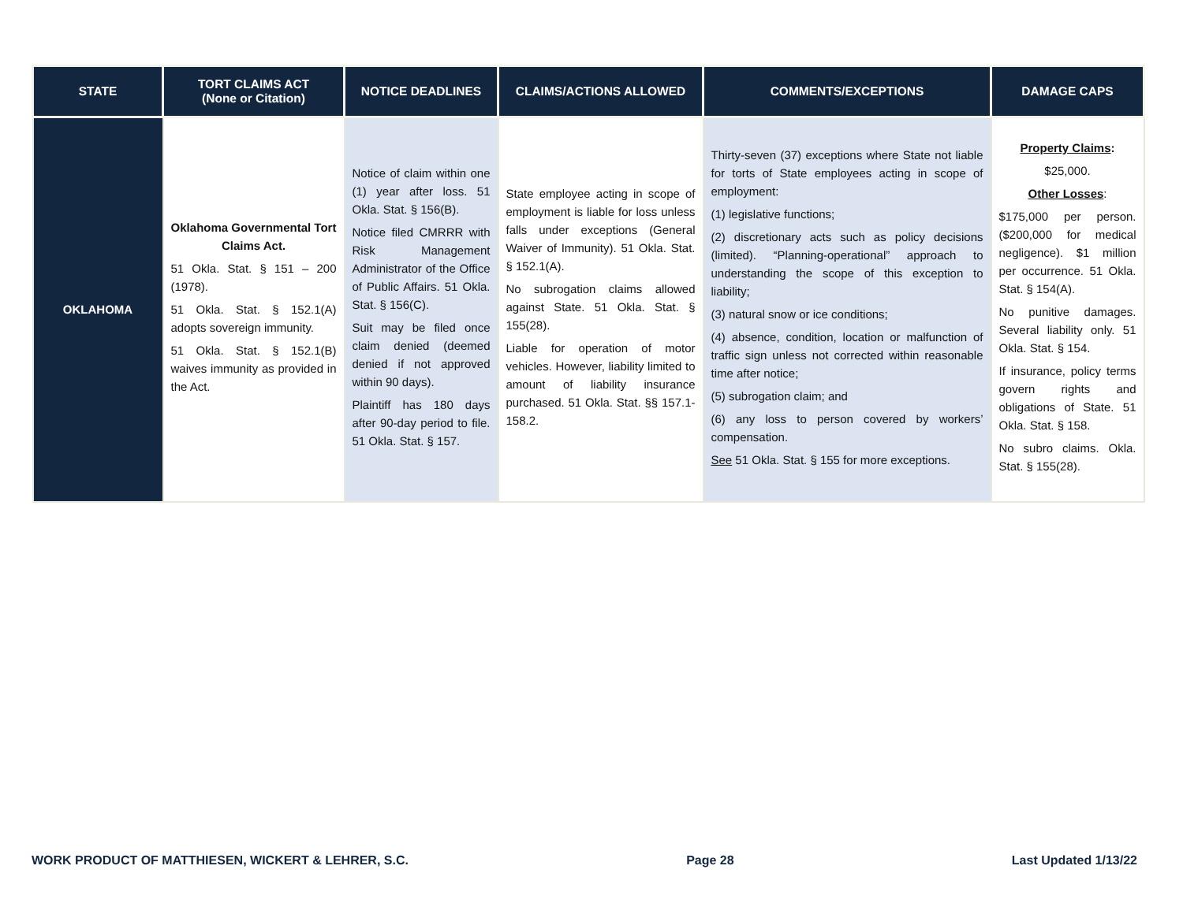| STATE | TORT CLAIMS ACT (None or Citation) | NOTICE DEADLINES | CLAIMS/ACTIONS ALLOWED | COMMENTS/EXCEPTIONS | DAMAGE CAPS |
| --- | --- | --- | --- | --- | --- |
| OKLAHOMA | Oklahoma Governmental Tort Claims Act. 51 Okla. Stat. § 151 – 200 (1978). 51 Okla. Stat. § 152.1(A) adopts sovereign immunity. 51 Okla. Stat. § 152.1(B) waives immunity as provided in the Act. | Notice of claim within one (1) year after loss. 51 Okla. Stat. § 156(B). Notice filed CMRRR with Risk Management Administrator of the Office of Public Affairs. 51 Okla. Stat. § 156(C). Suit may be filed once claim denied (deemed denied if not approved within 90 days). Plaintiff has 180 days after 90-day period to file. 51 Okla. Stat. § 157. | State employee acting in scope of employment is liable for loss unless falls under exceptions (General Waiver of Immunity). 51 Okla. Stat. § 152.1(A). No subrogation claims allowed against State. 51 Okla. Stat. § 155(28). Liable for operation of motor vehicles. However, liability limited to amount of liability insurance purchased. 51 Okla. Stat. §§ 157.1-158.2. | Thirty-seven (37) exceptions where State not liable for torts of State employees acting in scope of employment: (1) legislative functions; (2) discretionary acts such as policy decisions (limited). “Planning-operational” approach to understanding the scope of this exception to liability; (3) natural snow or ice conditions; (4) absence, condition, location or malfunction of traffic sign unless not corrected within reasonable time after notice; (5) subrogation claim; and (6) any loss to person covered by workers’ compensation. See 51 Okla. Stat. § 155 for more exceptions. | Property Claims : $25,000. Other Losses : $175,000 per person. ($200,000 for medical negligence). $1 million per occurrence. 51 Okla. Stat. § 154(A). No punitive damages. Several liability only. 51 Okla. Stat. § 154. If insurance, policy terms govern rights and obligations of State. 51 Okla. Stat. § 158. No subro claims. Okla. Stat. § 155(28). |
WORK PRODUCT OF MATTHIESEN, WICKERT & LEHRER, S.C. Page 28 Last Updated 1/13/22